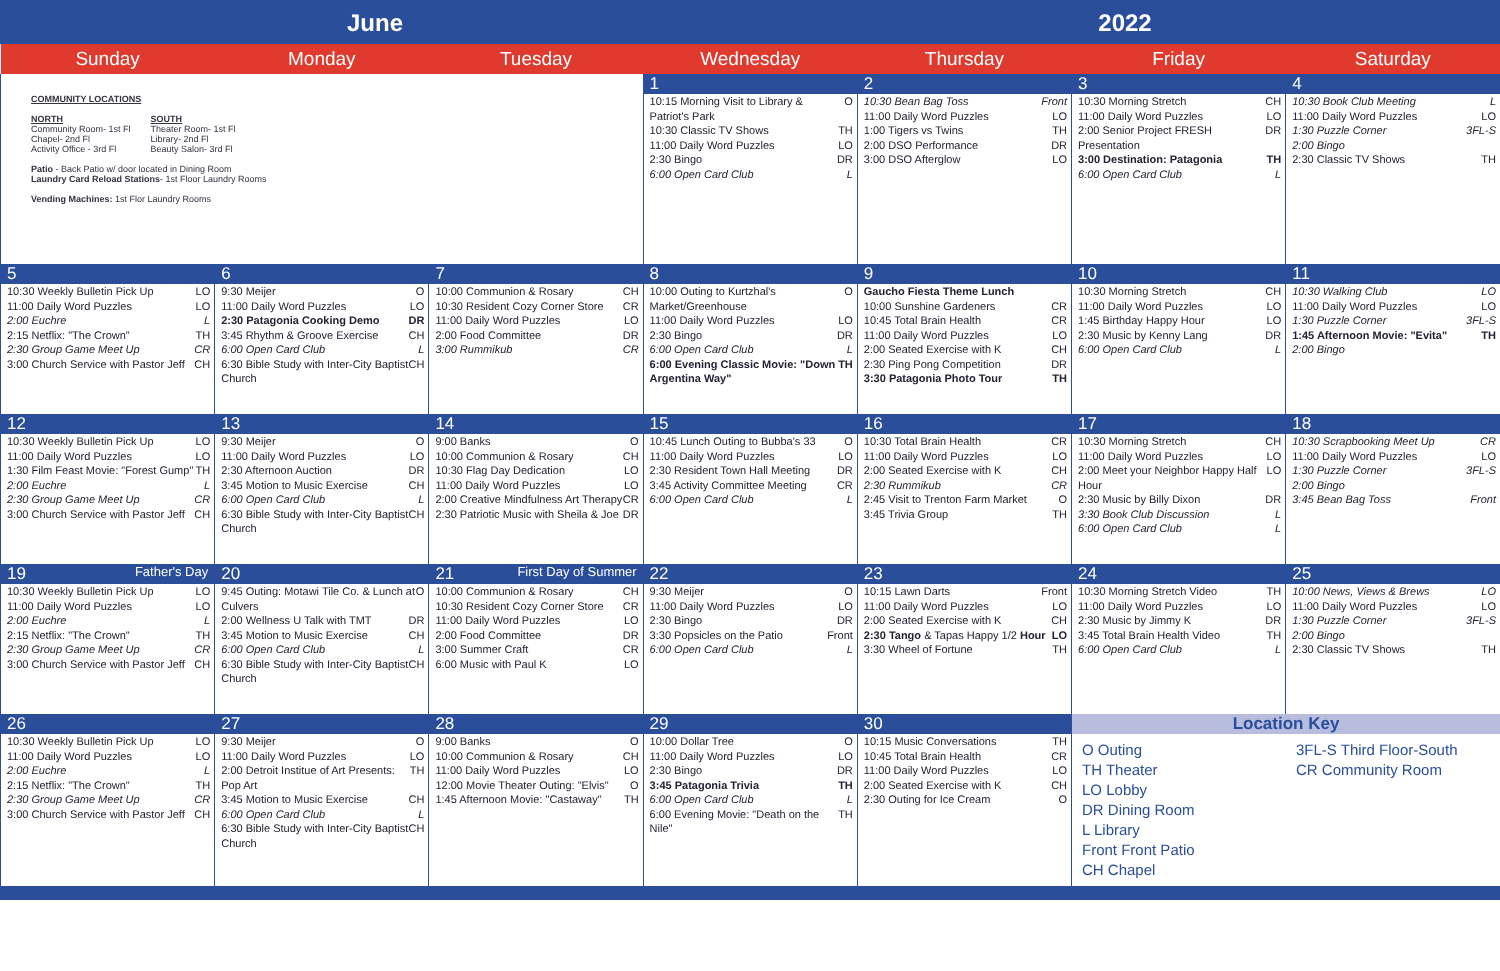June 2022
| Sunday | Monday | Tuesday | Wednesday | Thursday | Friday | Saturday |
| --- | --- | --- | --- | --- | --- | --- |
| COMMUNITY LOCATIONS NORTH Community Room- 1st Fl Chapel- 2nd Fl Activity Office - 3rd Fl SOUTH Theater Room- 1st Fl Library- 2nd Fl Beauty Salon- 3rd Fl Patio - Back Patio w/ door located in Dining Room Laundry Card Reload Stations - 1st Floor Laundry Rooms Vending Machines: 1st Flor Laundry Rooms | | | 1 10:15 Morning Visit to Library & Patriot's Park O 10:30 Classic TV Shows TH 11:00 Daily Word Puzzles LO 2:30 Bingo DR 6:00 Open Card Club L | 2 10:30 Bean Bag Toss Front 11:00 Daily Word Puzzles LO 1:00 Tigers vs Twins TH 2:00 DSO Performance DR 3:00 DSO Afterglow LO | 3 10:30 Morning Stretch CH 11:00 Daily Word Puzzles LO 2:00 Senior Project FRESH Presentation DR 3:00 Destination: Patagonia TH 6:00 Open Card Club L | 4 10:30 Book Club Meeting L 11:00 Daily Word Puzzles LO 1:30 Puzzle Corner 3FL-S 2:00 Bingo 2:30 Classic TV Shows TH |
| 5 10:30 Weekly Bulletin Pick Up LO 11:00 Daily Word Puzzles LO 2:00 Euchre L 2:15 Netflix: "The Crown" TH 2:30 Group Game Meet Up CR 3:00 Church Service with Pastor Jeff CH | 6 9:30 Meijer O 11:00 Daily Word Puzzles LO 2:30 Patagonia Cooking Demo DR 3:45 Rhythm & Groove Exercise CH 6:00 Open Card Club L 6:30 Bible Study with Inter-City Baptist Church CH | 7 10:00 Communion & Rosary CH 10:30 Resident Cozy Corner Store CR 11:00 Daily Word Puzzles LO 2:00 Food Committee DR 3:00 Rummikub CR | 8 10:00 Outing to Kurtzhal's Market/Greenhouse O 11:00 Daily Word Puzzles LO 2:30 Bingo DR 6:00 Open Card Club L 6:00 Evening Classic Movie: "Down Argentina Way" TH | 9 Gaucho Fiesta Theme Lunch 10:00 Sunshine Gardeners CR 10:45 Total Brain Health CR 11:00 Daily Word Puzzles LO 2:00 Seated Exercise with K CH 2:30 Ping Pong Competition DR 3:30 Patagonia Photo Tour TH | 10 10:30 Morning Stretch CH 11:00 Daily Word Puzzles LO 1:45 Birthday Happy Hour LO 2:30 Music by Kenny Lang DR 6:00 Open Card Club L | 11 10:30 Walking Club LO 11:00 Daily Word Puzzles LO 1:30 Puzzle Corner 3FL-S 1:45 Afternoon Movie: "Evita" TH 2:00 Bingo |
| 12 10:30 Weekly Bulletin Pick Up LO 11:00 Daily Word Puzzles LO 1:30 Film Feast Movie: "Forest Gump" TH 2:00 Euchre L 2:30 Group Game Meet Up CR 3:00 Church Service with Pastor Jeff CH | 13 9:30 Meijer O 11:00 Daily Word Puzzles LO 2:30 Afternoon Auction DR 3:45 Motion to Music Exercise CH 6:00 Open Card Club L 6:30 Bible Study with Inter-City Baptist Church CH | 14 9:00 Banks O 10:00 Communion & Rosary CH 10:30 Flag Day Dedication LO 11:00 Daily Word Puzzles LO 2:00 Creative Mindfulness Art Therapy CR 2:30 Patriotic Music with Sheila & Joe DR | 15 10:45 Lunch Outing to Bubba's 33 O 11:00 Daily Word Puzzles LO 2:30 Resident Town Hall Meeting DR 3:45 Activity Committee Meeting CR 6:00 Open Card Club L | 16 10:30 Total Brain Health CR 11:00 Daily Word Puzzles LO 2:00 Seated Exercise with K CH 2:30 Rummikub CR 2:45 Visit to Trenton Farm Market O 3:45 Trivia Group TH | 17 10:30 Morning Stretch CH 11:00 Daily Word Puzzles LO 2:00 Meet your Neighbor Happy Half Hour LO 2:30 Music by Billy Dixon DR 3:30 Book Club Discussion L 6:00 Open Card Club L | 18 10:30 Scrapbooking Meet Up CR 11:00 Daily Word Puzzles LO 1:30 Puzzle Corner 3FL-S 2:00 Bingo 3:45 Bean Bag Toss Front |
| 19 Father's Day 10:30 Weekly Bulletin Pick Up LO 11:00 Daily Word Puzzles LO 2:00 Euchre L 2:15 Netflix: "The Crown" TH 2:30 Group Game Meet Up CR 3:00 Church Service with Pastor Jeff CH | 20 9:45 Outing: Motawi Tile Co. & Lunch at Culvers O 2:00 Wellness U Talk with TMT DR 3:45 Motion to Music Exercise CH 6:00 Open Card Club L 6:30 Bible Study with Inter-City Baptist Church CH | 21 First Day of Summer 10:00 Communion & Rosary CH 10:30 Resident Cozy Corner Store CR 11:00 Daily Word Puzzles LO 2:00 Food Committee DR 3:00 Summer Craft CR 6:00 Music with Paul K LO | 22 9:30 Meijer O 11:00 Daily Word Puzzles LO 2:30 Bingo DR 3:30 Popsicles on the Patio Front 6:00 Open Card Club L | 23 10:15 Lawn Darts Front 11:00 Daily Word Puzzles LO 2:00 Seated Exercise with K CH 2:30 Tango & Tapas Happy 1/2 Hour LO 3:30 Wheel of Fortune TH | 24 10:30 Morning Stretch Video TH 11:00 Daily Word Puzzles LO 2:30 Music by Jimmy K DR 3:45 Total Brain Health Video TH 6:00 Open Card Club L | 25 10:00 News, Views & Brews LO 11:00 Daily Word Puzzles LO 1:30 Puzzle Corner 3FL-S 2:00 Bingo 2:30 Classic TV Shows TH |
| 26 10:30 Weekly Bulletin Pick Up LO 11:00 Daily Word Puzzles LO 2:00 Euchre L 2:15 Netflix: "The Crown" TH 2:30 Group Game Meet Up CR 3:00 Church Service with Pastor Jeff CH | 27 9:30 Meijer O 11:00 Daily Word Puzzles LO 2:00 Detroit Institue of Art Presents: Pop Art TH 3:45 Motion to Music Exercise CH 6:00 Open Card Club L 6:30 Bible Study with Inter-City Baptist Church CH | 28 9:00 Banks O 10:00 Communion & Rosary CH 11:00 Daily Word Puzzles LO 12:00 Movie Theater Outing: "Elvis" O 1:45 Afternoon Movie: "Castaway" TH | 29 10:00 Dollar Tree O 11:00 Daily Word Puzzles LO 2:30 Bingo DR 3:45 Patagonia Trivia TH 6:00 Open Card Club L 6:00 Evening Movie: "Death on the Nile" TH | 30 10:15 Music Conversations TH 10:45 Total Brain Health CR 11:00 Daily Word Puzzles LO 2:00 Seated Exercise with K CH 2:30 Outing for Ice Cream O | Location Key O Outing TH Theater LO Lobby DR Dining Room L Library Front Front Patio CH Chapel 3FL-S Third Floor-South CR Community Room | |